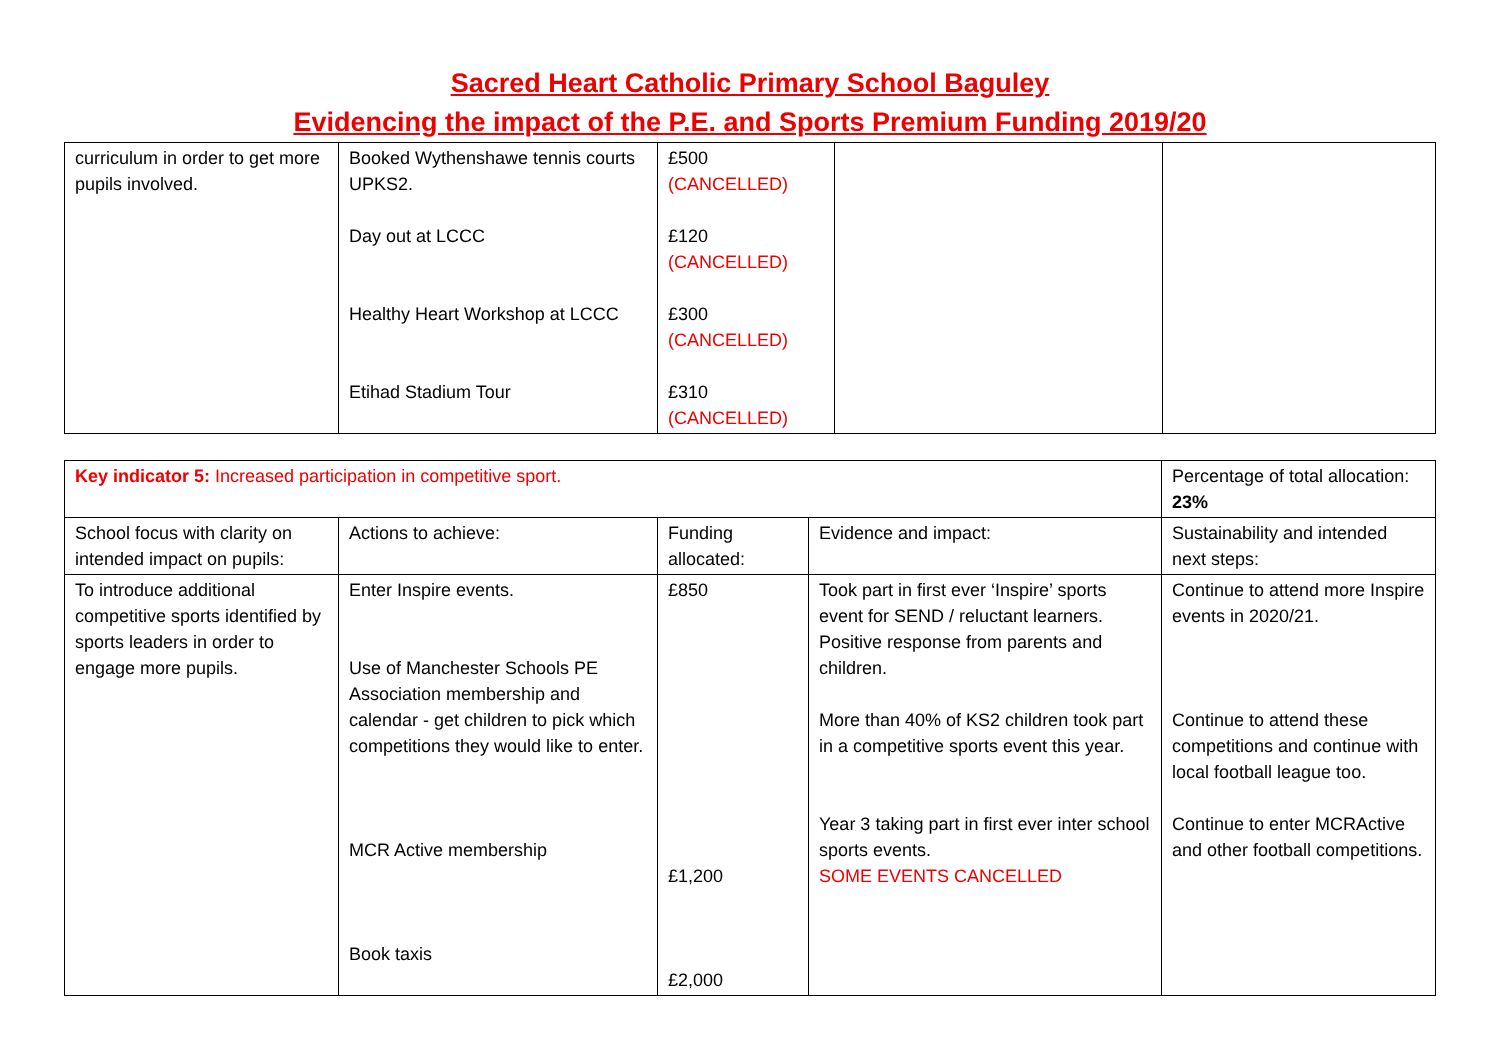Sacred Heart Catholic Primary School Baguley
Evidencing the impact of the P.E. and Sports Premium Funding 2019/20
| curriculum in order to get more pupils involved. | Booked Wythenshawe tennis courts UPKS2. Day out at LCCC Healthy Heart Workshop at LCCC Etihad Stadium Tour | £500 (CANCELLED) £120 (CANCELLED) £300 (CANCELLED) £310 (CANCELLED) | | |
| Key indicator 5: Increased participation in competitive sport. | | | | Percentage of total allocation: 23% |
| School focus with clarity on intended impact on pupils: | Actions to achieve: | Funding allocated: | Evidence and impact: | Sustainability and intended next steps: |
| To introduce additional competitive sports identified by sports leaders in order to engage more pupils. | Enter Inspire events. Use of Manchester Schools PE Association membership and calendar - get children to pick which competitions they would like to enter. MCR Active membership Book taxis | £850 £1,200 £2,000 | Took part in first ever ‘Inspire’ sports event for SEND / reluctant learners. Positive response from parents and children. More than 40% of KS2 children took part in a competitive sports event this year. Year 3 taking part in first ever inter school sports events. SOME EVENTS CANCELLED | Continue to attend more Inspire events in 2020/21. Continue to attend these competitions and continue with local football league too. Continue to enter MCRActive and other football competitions. |